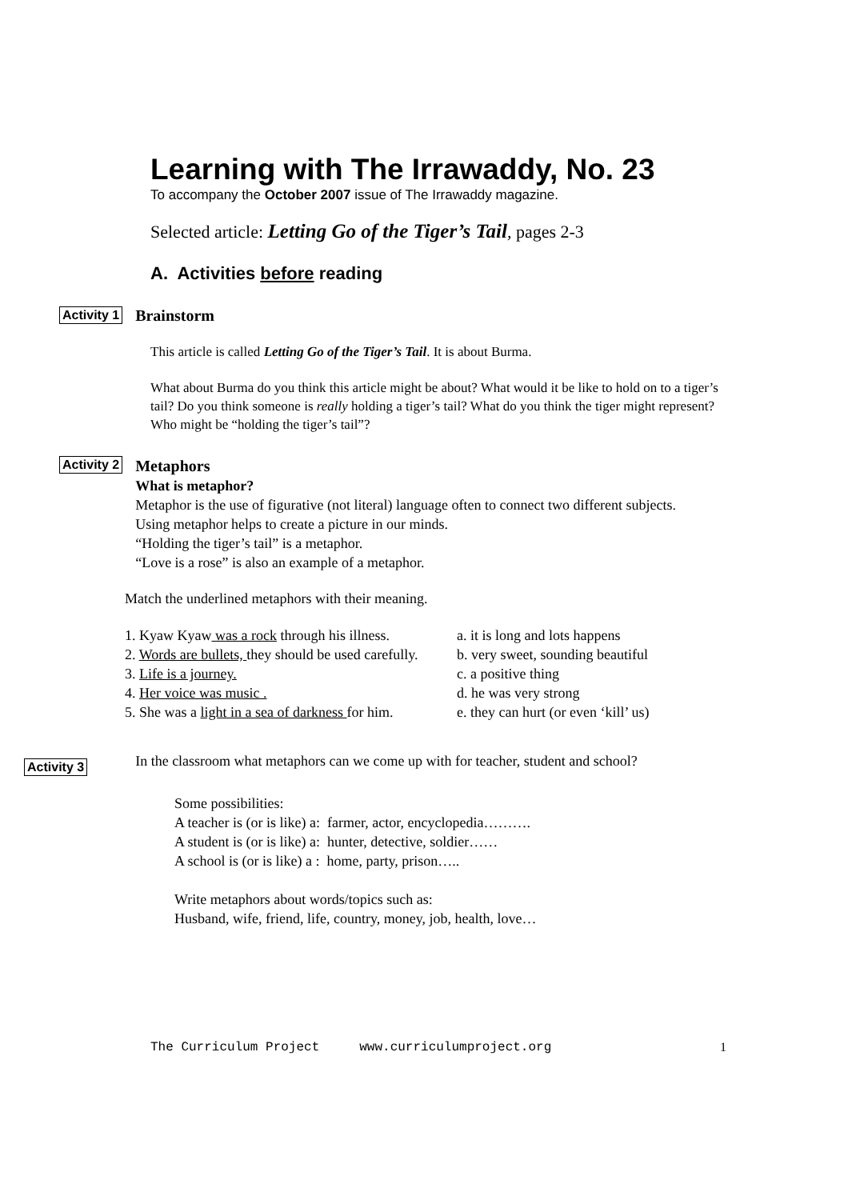Learning with The Irrawaddy, No. 23
To accompany the October 2007 issue of The Irrawaddy magazine.
Selected article: Letting Go of the Tiger’s Tail, pages 2-3
A. Activities before reading
Activity 1 Brainstorm
This article is called Letting Go of the Tiger’s Tail. It is about Burma.
What about Burma do you think this article might be about? What would it be like to hold on to a tiger’s tail? Do you think someone is really holding a tiger’s tail? What do you think the tiger might represent? Who might be “holding the tiger’s tail”?
Activity 2
Metaphors
What is metaphor?
Metaphor is the use of figurative (not literal) language often to connect two different subjects. Using metaphor helps to create a picture in our minds.
“Holding the tiger’s tail” is a metaphor.
“Love is a rose” is also an example of a metaphor.
Match the underlined metaphors with their meaning.
1. Kyaw Kyaw was a rock through his illness. a. it is long and lots happens
2. Words are bullets, they should be used carefully. b. very sweet, sounding beautiful
3. Life is a journey. c. a positive thing
4. Her voice was music . d. he was very strong
5. She was a light in a sea of darkness for him. e. they can hurt (or even ‘kill’ us)
Activity 3
In the classroom what metaphors can we come up with for teacher, student and school?
Some possibilities:
A teacher is (or is like) a: farmer, actor, encyclopedia……….
A student is (or is like) a: hunter, detective, soldier……
A school is (or is like) a : home, party, prison…..
Write metaphors about words/topics such as:
Husband, wife, friend, life, country, money, job, health, love…
The Curriculum Project www.curriculumproject.org 1